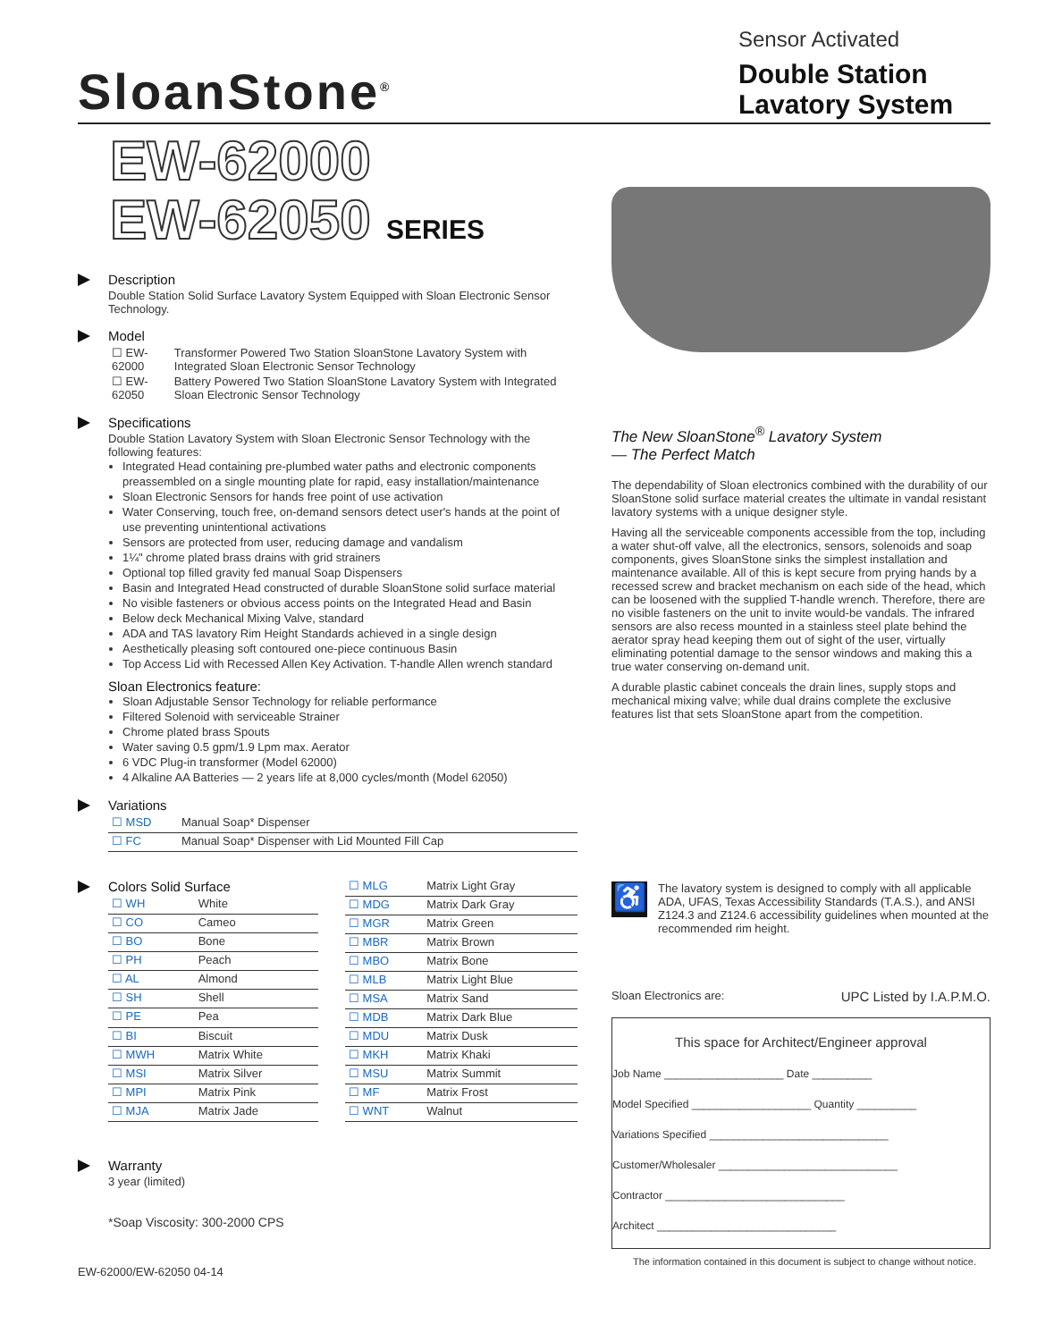SloanStone<sup>®</sup>
Sensor Activated
Double Station Lavatory System
EW-62000
EW-62050 SERIES
Description
Double Station Solid Surface Lavatory System Equipped with Sloan Electronic Sensor Technology.
Model
| ☐ EW-62000 | Transformer Powered Two Station SloanStone Lavatory System with Integrated Sloan Electronic Sensor Technology |
| ☐ EW-62050 | Battery Powered Two Station SloanStone Lavatory System with Integrated Sloan Electronic Sensor Technology |
Specifications
Double Station Lavatory System with Sloan Electronic Sensor Technology with the following features:
Integrated Head containing pre-plumbed water paths and electronic components preassembled on a single mounting plate for rapid, easy installation/maintenance
Sloan Electronic Sensors for hands free point of use activation
Water Conserving, touch free, on-demand sensors detect user's hands at the point of use preventing unintentional activations
Sensors are protected from user, reducing damage and vandalism
1¼" chrome plated brass drains with grid strainers
Optional top filled gravity fed manual Soap Dispensers
Basin and Integrated Head constructed of durable SloanStone solid surface material
No visible fasteners or obvious access points on the Integrated Head and Basin
Below deck Mechanical Mixing Valve, standard
ADA and TAS lavatory Rim Height Standards achieved in a single design
Aesthetically pleasing soft contoured one-piece continuous Basin
Top Access Lid with Recessed Allen Key Activation. T-handle Allen wrench standard
Sloan Electronics feature:
Sloan Adjustable Sensor Technology for reliable performance
Filtered Solenoid with serviceable Strainer
Chrome plated brass Spouts
Water saving 0.5 gpm/1.9 Lpm max. Aerator
6 VDC Plug-in transformer (Model 62000)
4 Alkaline AA Batteries — 2 years life at 8,000 cycles/month (Model 62050)
Variations
| ☐ MSD | Manual Soap* Dispenser |
| ☐ FC | Manual Soap* Dispenser with Lid Mounted Fill Cap |
Colors Solid Surface
| ☐ WH | White |
| ☐ CO | Cameo |
| ☐ BO | Bone |
| ☐ PH | Peach |
| ☐ AL | Almond |
| ☐ SH | Shell |
| ☐ PE | Pea |
| ☐ BI | Biscuit |
| ☐ MWH | Matrix White |
| ☐ MSI | Matrix Silver |
| ☐ MPI | Matrix Pink |
| ☐ MJA | Matrix Jade |
| ☐ MLG | Matrix Light Gray |
| ☐ MDG | Matrix Dark Gray |
| ☐ MGR | Matrix Green |
| ☐ MBR | Matrix Brown |
| ☐ MBO | Matrix Bone |
| ☐ MLB | Matrix Light Blue |
| ☐ MSA | Matrix Sand |
| ☐ MDB | Matrix Dark Blue |
| ☐ MDU | Matrix Dusk |
| ☐ MKH | Matrix Khaki |
| ☐ MSU | Matrix Summit |
| ☐ MF | Matrix Frost |
| ☐ WNT | Walnut |
Warranty
3 year (limited)
*Soap Viscosity: 300-2000 CPS
EW-62000/EW-62050 04-14
The New SloanStone<sup>®</sup> Lavatory System
— The Perfect Match
The dependability of Sloan electronics combined with the durability of our SloanStone solid surface material creates the ultimate in vandal resistant lavatory systems with a unique designer style.
Having all the serviceable components accessible from the top, including a water shut-off valve, all the electronics, sensors, solenoids and soap components, gives SloanStone sinks the simplest installation and maintenance available. All of this is kept secure from prying hands by a recessed screw and bracket mechanism on each side of the head, which can be loosened with the supplied T-handle wrench. Therefore, there are no visible fasteners on the unit to invite would-be vandals. The infrared sensors are also recess mounted in a stainless steel plate behind the aerator spray head keeping them out of sight of the user, virtually eliminating potential damage to the sensor windows and making this a true water conserving on-demand unit.
A durable plastic cabinet conceals the drain lines, supply stops and mechanical mixing valve; while dual drains complete the exclusive features list that sets SloanStone apart from the competition.
♿
The lavatory system is designed to comply with all applicable ADA, UFAS, Texas Accessibility Standards (T.A.S.), and ANSI Z124.3 and Z124.6 accessibility guidelines when mounted at the recommended rim height.
Sloan Electronics are: UPC Listed by I.A.P.M.O.
This space for Architect/Engineer approval
Job Name ____________________ Date __________
Model Specified ____________________ Quantity __________
Variations Specified ______________________________
Customer/Wholesaler ______________________________
Contractor ______________________________
Architect ______________________________
The information contained in this document is subject to change without notice.